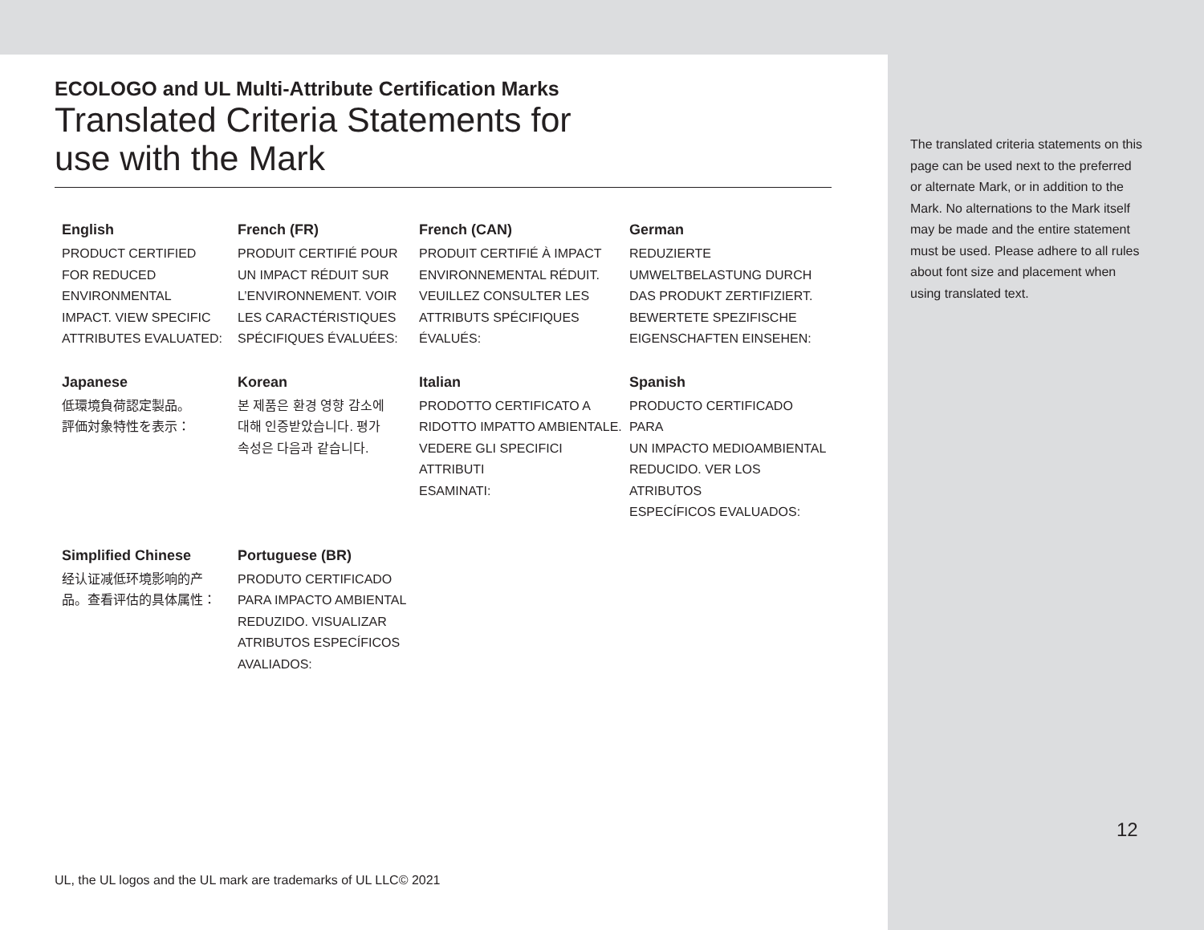ECOLOGO and UL Multi-Attribute Certification Marks
Translated Criteria Statements for
use with the Mark
English
PRODUCT CERTIFIED
FOR REDUCED
ENVIRONMENTAL
IMPACT. VIEW SPECIFIC
ATTRIBUTES EVALUATED:
French (FR)
PRODUIT CERTIFIÉ POUR
UN IMPACT RÉDUIT SUR
L’ENVIRONNEMENT. VOIR
LES CARACTÉRISTIQUES
SPÉCIFIQUES ÉVALUÉES:
French (CAN)
PRODUIT CERTIFIÉ À IMPACT
ENVIRONNEMENTAL RÉDUIT.
VEUILLEZ CONSULTER LES
ATTRIBUTS SPÉCIFIQUES
ÉVALUÉS:
German
REDUZIERTE
UMWELTBELASTUNG DURCH
DAS PRODUKT ZERTIFIZIERT.
BEWERTETE SPEZIFISCHE
EIGENSCHAFTEN EINSEHEN:
Japanese
低環境負荷認定製品。
評価対象特性を表示：
Korean
본 제품은 환경 영향 감소에
대해 인증받았습니다. 평가
속성은 다음과 같습니다.
Italian
PRODOTTO CERTIFICATO A
RIDOTTO IMPATTO AMBIENTALE.
VEDERE GLI SPECIFICI ATTRIBUTI
ESAMINATI:
Spanish
PRODUCTO CERTIFICADO PARA
UN IMPACTO MEDIOAMBIENTAL
REDUCIDO. VER LOS ATRIBUTOS
ESPECÍFICOS EVALUADOS:
Simplified Chinese
经认证减低环境影响的产
品。查看评估的具体属性：
Portuguese (BR)
PRODUTO CERTIFICADO
PARA IMPACTO AMBIENTAL
REDUZIDO. VISUALIZAR
ATRIBUTOS ESPECÍFICOS
AVALIADOS:
UL, the UL logos and the UL mark are trademarks of UL LLC© 2021
The translated criteria statements on this page can be used next to the preferred or alternate Mark, or in addition to the Mark. No alternations to the Mark itself may be made and the entire statement must be used. Please adhere to all rules about font size and placement when using translated text.
12